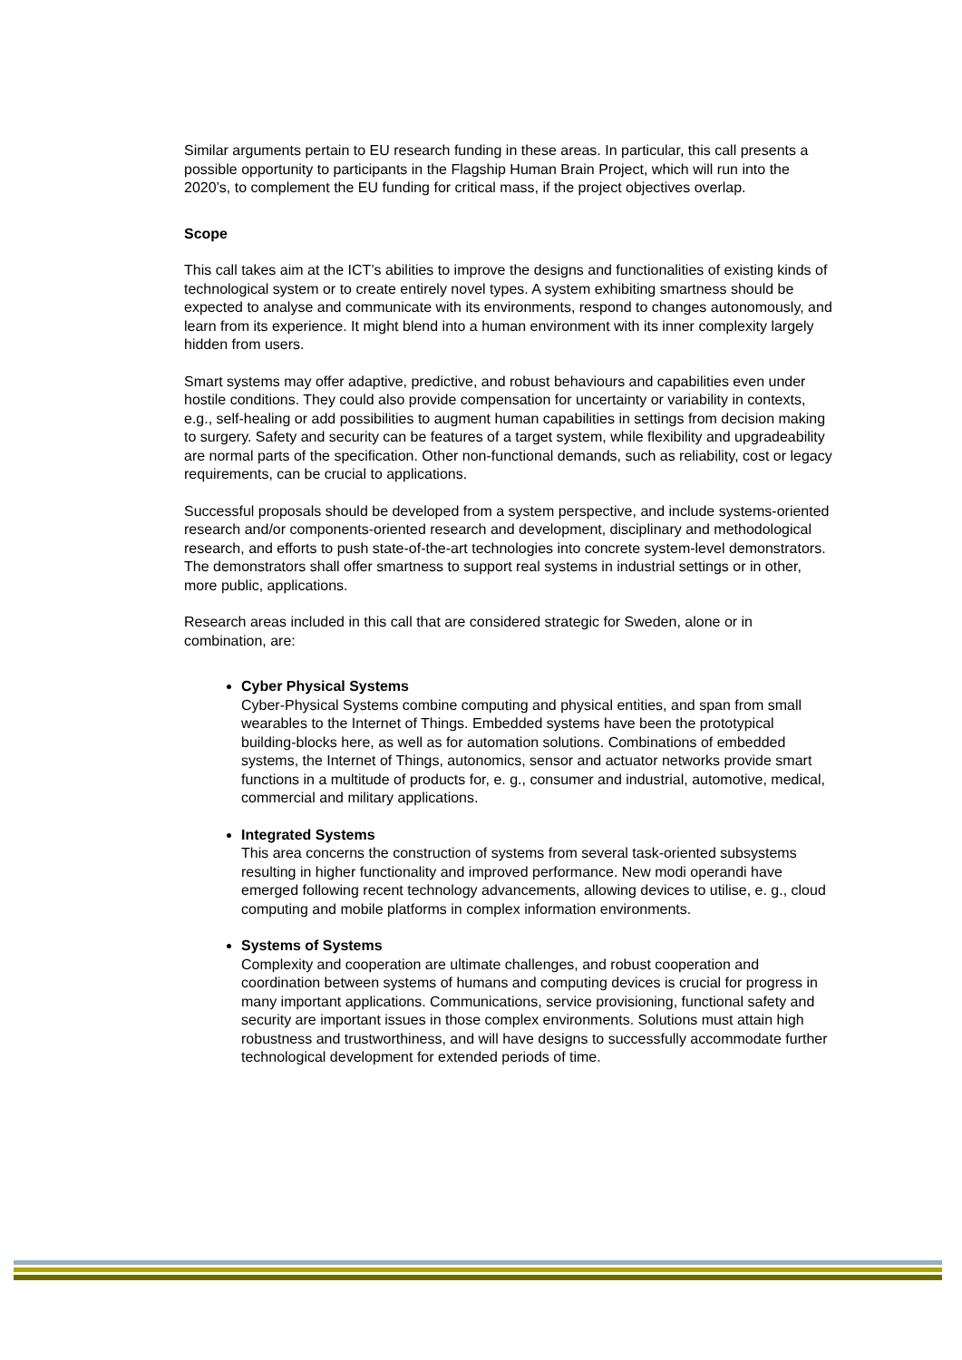Similar arguments pertain to EU research funding in these areas. In particular, this call presents a possible opportunity to participants in the Flagship Human Brain Project, which will run into the 2020’s, to complement the EU funding for critical mass, if the project objectives overlap.
Scope
This call takes aim at the ICT’s abilities to improve the designs and functionalities of existing kinds of technological system or to create entirely novel types. A system exhibiting smartness should be expected to analyse and communicate with its environments, respond to changes autonomously, and learn from its experience. It might blend into a human environment with its inner complexity largely hidden from users.
Smart systems may offer adaptive, predictive, and robust behaviours and capabilities even under hostile conditions. They could also provide compensation for uncertainty or variability in contexts, e.g., self-healing or add possibilities to augment human capabilities in settings from decision making to surgery. Safety and security can be features of a target system, while flexibility and upgradeability are normal parts of the specification. Other non-functional demands, such as reliability, cost or legacy requirements, can be crucial to applications.
Successful proposals should be developed from a system perspective, and include systems-oriented research and/or components-oriented research and development, disciplinary and methodological research, and efforts to push state-of-the-art technologies into concrete system-level demonstrators. The demonstrators shall offer smartness to support real systems in industrial settings or in other, more public, applications.
Research areas included in this call that are considered strategic for Sweden, alone or in combination, are:
Cyber Physical Systems
Cyber-Physical Systems combine computing and physical entities, and span from small wearables to the Internet of Things. Embedded systems have been the prototypical building-blocks here, as well as for automation solutions. Combinations of embedded systems, the Internet of Things, autonomics, sensor and actuator networks provide smart functions in a multitude of products for, e. g., consumer and industrial, automotive, medical, commercial and military applications.
Integrated Systems
This area concerns the construction of systems from several task-oriented subsystems resulting in higher functionality and improved performance. New modi operandi have emerged following recent technology advancements, allowing devices to utilise, e. g., cloud computing and mobile platforms in complex information environments.
Systems of Systems
Complexity and cooperation are ultimate challenges, and robust cooperation and coordination between systems of humans and computing devices is crucial for progress in many important applications. Communications, service provisioning, functional safety and security are important issues in those complex environments. Solutions must attain high robustness and trustworthiness, and will have designs to successfully accommodate further technological development for extended periods of time.